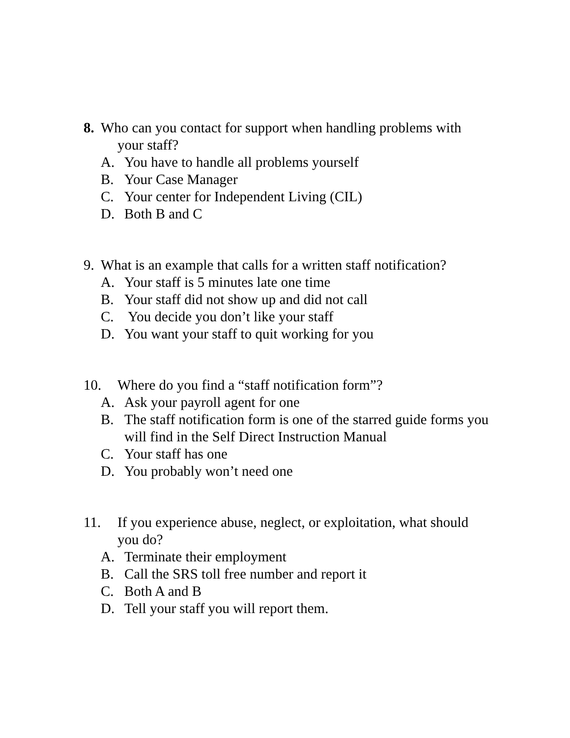8. Who can you contact for support when handling problems with
your staff?
A. You have to handle all problems yourself
B. Your Case Manager
C. Your center for Independent Living (CIL)
D. Both B and C
9. What is an example that calls for a written staff notification?
A. Your staff is 5 minutes late one time
B. Your staff did not show up and did not call
C. You decide you don’t like your staff
D. You want your staff to quit working for you
10. Where do you find a “staff notification form”?
A. Ask your payroll agent for one
B. The staff notification form is one of the starred guide forms you will find in the Self Direct Instruction Manual
C. Your staff has one
D. You probably won’t need one
11. If you experience abuse, neglect, or exploitation, what should you do?
A. Terminate their employment
B. Call the SRS toll free number and report it
C. Both A and B
D. Tell your staff you will report them.